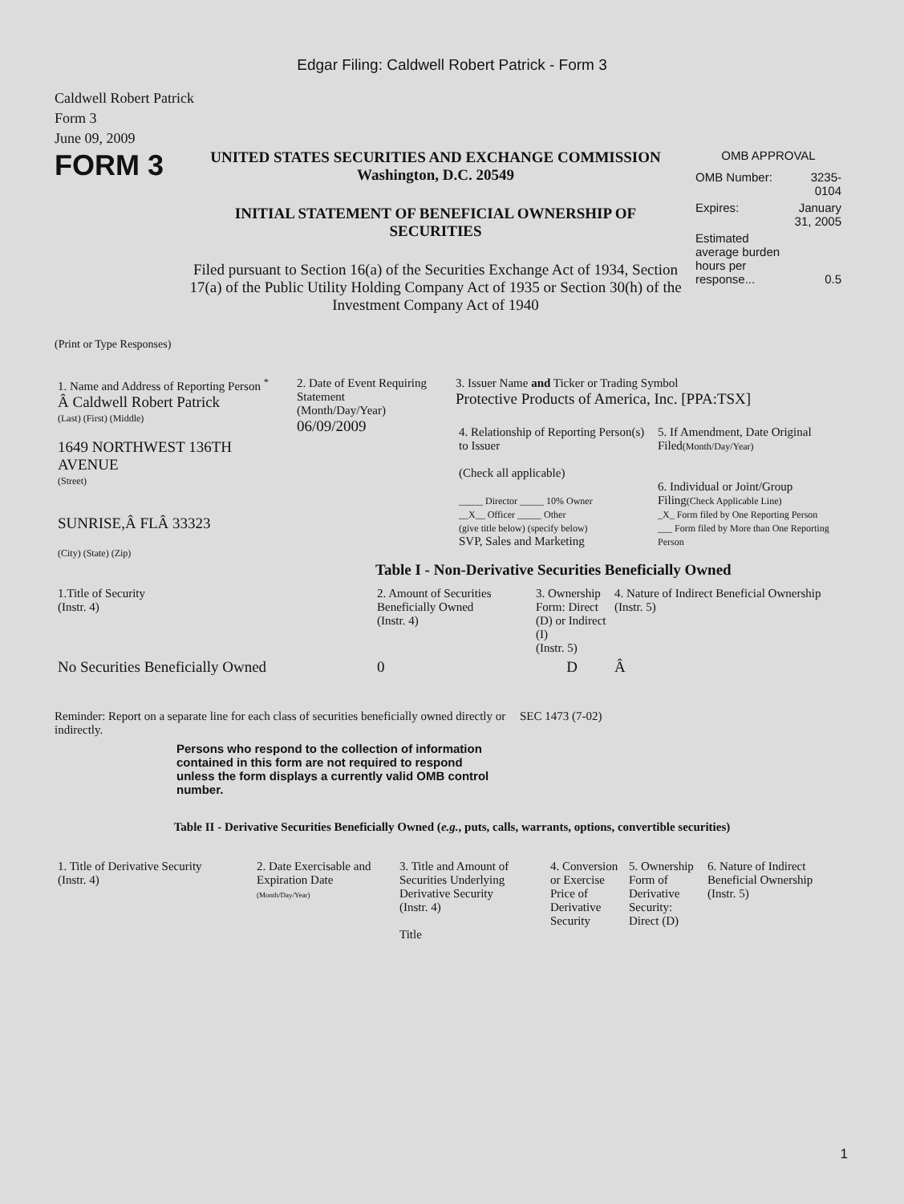Edgar Filing: Caldwell Robert Patrick - Form 3
Caldwell Robert Patrick
Form 3
June 09, 2009
FORM 3
UNITED STATES SECURITIES AND EXCHANGE COMMISSION
Washington, D.C. 20549
INITIAL STATEMENT OF BENEFICIAL OWNERSHIP OF SECURITIES
Filed pursuant to Section 16(a) of the Securities Exchange Act of 1934, Section 17(a) of the Public Utility Holding Company Act of 1935 or Section 30(h) of the Investment Company Act of 1940
OMB APPROVAL
| OMB Number: | 3235-0104 |
| Expires: | January 31, 2005 |
| Estimated average burden hours per response... | 0.5 |
(Print or Type Responses)
| 1. Name and Address of Reporting Person <sup>*</sup> Â Caldwell Robert Patrick (Last) (First) (Middle) 1649 NORTHWEST 136TH AVENUE (Street) SUNRISE,Â FLÂ 33323 (City) (State) (Zip) | 2. Date of Event Requiring Statement (Month/Day/Year) 06/09/2009 | 3. Issuer Name and Ticker or Trading Symbol Protective Products of America, Inc. [PPA:TSX] / 4. Relationship of Reporting Person(s) to Issuer (Check all applicable) _____ Director _____ 10% Owner __X__ Officer _____ Other (give title below) (specify below) SVP, Sales and Marketing / 5. If Amendment, Date Original Filed (Month/Day/Year) 6. Individual or Joint/Group Filing (Check Applicable Line) _X_ Form filed by One Reporting Person ___ Form filed by More than One Reporting Person / |
Table I - Non-Derivative Securities Beneficially Owned
| 1.Title of Security (Instr. 4) | 2. Amount of Securities Beneficially Owned (Instr. 4) | 3. Ownership Form: Direct (D) or Indirect (I) (Instr. 5) | 4. Nature of Indirect Beneficial Ownership (Instr. 5) |
| --- | --- | --- | --- |
| No Securities Beneficially Owned | 0 | D | Â |
Reminder: Report on a separate line for each class of securities beneficially owned directly or indirectly.
SEC 1473 (7-02)
Persons who respond to the collection of information contained in this form are not required to respond unless the form displays a currently valid OMB control number.
Table II - Derivative Securities Beneficially Owned (e.g., puts, calls, warrants, options, convertible securities)
| 1. Title of Derivative Security (Instr. 4) | 2. Date Exercisable and Expiration Date (Month/Day/Year) | 3. Title and Amount of Securities Underlying Derivative Security (Instr. 4) Title | 4. Conversion or Exercise Price of Derivative Security | 5. Ownership Form of Derivative Security: Direct (D) | 6. Nature of Indirect Beneficial Ownership (Instr. 5) |
| --- | --- | --- | --- | --- | --- |
1